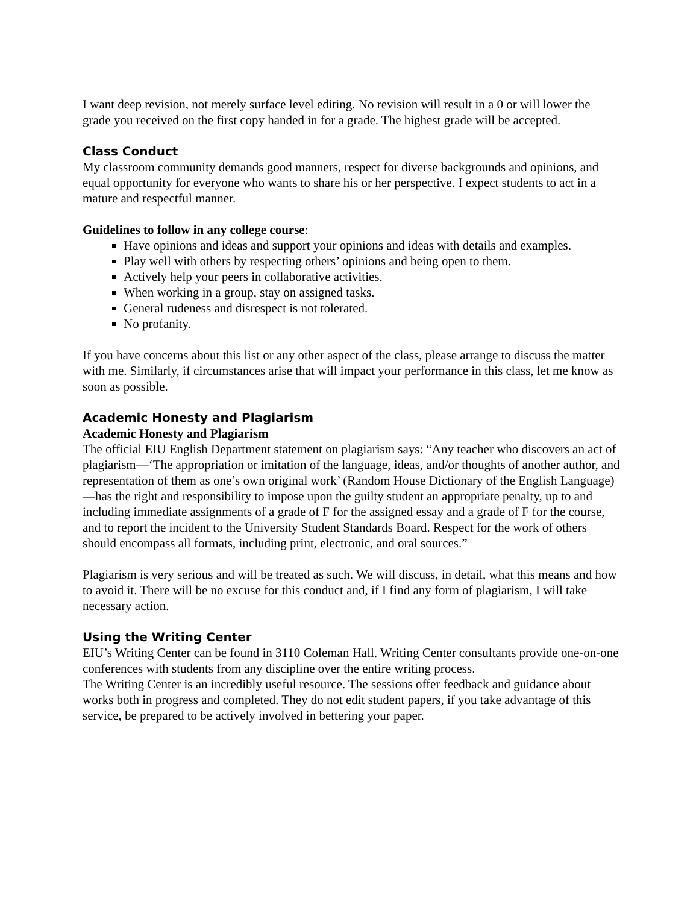I want deep revision, not merely surface level editing. No revision will result in a 0 or will lower the grade you received on the first copy handed in for a grade. The highest grade will be accepted.
Class Conduct
My classroom community demands good manners, respect for diverse backgrounds and opinions, and equal opportunity for everyone who wants to share his or her perspective. I expect students to act in a mature and respectful manner.
Guidelines to follow in any college course:
Have opinions and ideas and support your opinions and ideas with details and examples.
Play well with others by respecting others’ opinions and being open to them.
Actively help your peers in collaborative activities.
When working in a group, stay on assigned tasks.
General rudeness and disrespect is not tolerated.
No profanity.
If you have concerns about this list or any other aspect of the class, please arrange to discuss the matter with me. Similarly, if circumstances arise that will impact your performance in this class, let me know as soon as possible.
Academic Honesty and Plagiarism
Academic Honesty and Plagiarism
The official EIU English Department statement on plagiarism says: “Any teacher who discovers an act of plagiarism—‘The appropriation or imitation of the language, ideas, and/or thoughts of another author, and representation of them as one’s own original work’ (Random House Dictionary of the English Language)—has the right and responsibility to impose upon the guilty student an appropriate penalty, up to and including immediate assignments of a grade of F for the assigned essay and a grade of F for the course, and to report the incident to the University Student Standards Board. Respect for the work of others should encompass all formats, including print, electronic, and oral sources.”
Plagiarism is very serious and will be treated as such. We will discuss, in detail, what this means and how to avoid it. There will be no excuse for this conduct and, if I find any form of plagiarism, I will take necessary action.
Using the Writing Center
EIU’s Writing Center can be found in 3110 Coleman Hall. Writing Center consultants provide one-on-one conferences with students from any discipline over the entire writing process.
The Writing Center is an incredibly useful resource. The sessions offer feedback and guidance about works both in progress and completed. They do not edit student papers, if you take advantage of this service, be prepared to be actively involved in bettering your paper.